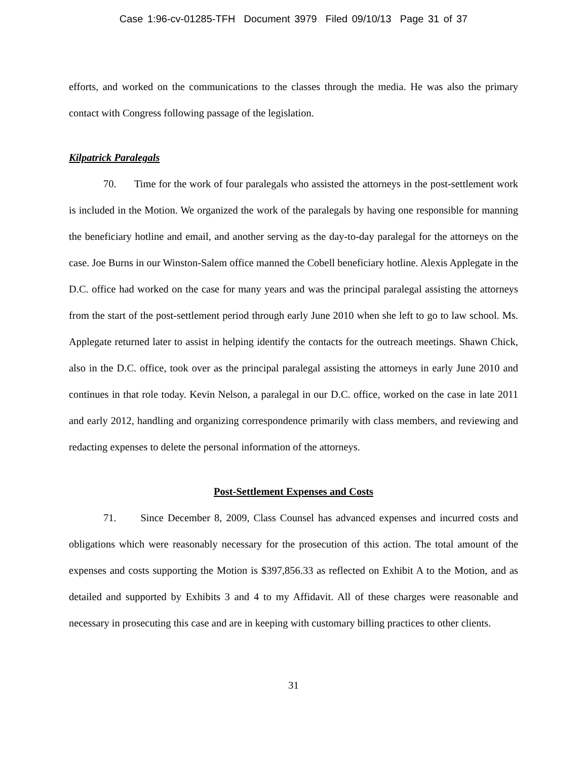Case 1:96-cv-01285-TFH Document 3979 Filed 09/10/13 Page 31 of 37
efforts, and worked on the communications to the classes through the media. He was also the primary contact with Congress following passage of the legislation.
Kilpatrick Paralegals
70. Time for the work of four paralegals who assisted the attorneys in the post-settlement work is included in the Motion. We organized the work of the paralegals by having one responsible for manning the beneficiary hotline and email, and another serving as the day-to-day paralegal for the attorneys on the case. Joe Burns in our Winston-Salem office manned the Cobell beneficiary hotline. Alexis Applegate in the D.C. office had worked on the case for many years and was the principal paralegal assisting the attorneys from the start of the post-settlement period through early June 2010 when she left to go to law school. Ms. Applegate returned later to assist in helping identify the contacts for the outreach meetings. Shawn Chick, also in the D.C. office, took over as the principal paralegal assisting the attorneys in early June 2010 and continues in that role today. Kevin Nelson, a paralegal in our D.C. office, worked on the case in late 2011 and early 2012, handling and organizing correspondence primarily with class members, and reviewing and redacting expenses to delete the personal information of the attorneys.
Post-Settlement Expenses and Costs
71. Since December 8, 2009, Class Counsel has advanced expenses and incurred costs and obligations which were reasonably necessary for the prosecution of this action. The total amount of the expenses and costs supporting the Motion is $397,856.33 as reflected on Exhibit A to the Motion, and as detailed and supported by Exhibits 3 and 4 to my Affidavit. All of these charges were reasonable and necessary in prosecuting this case and are in keeping with customary billing practices to other clients.
31